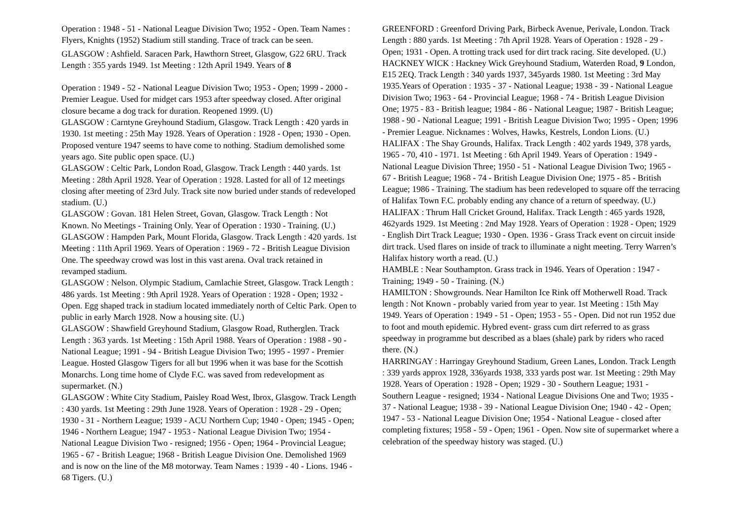Operation : 1948 - 51 - National League Division Two; 1952 - Open. Team Names : Flyers, Knights (1952) Stadium still standing. Trace of track can be seen.
GLASGOW : Ashfield. Saracen Park, Hawthorn Street, Glasgow, G22 6RU. Track Length : 355 yards 1949. 1st Meeting : 12th April 1949. Years of 8
Operation : 1949 - 52 - National League Division Two; 1953 - Open; 1999 - 2000 - Premier League. Used for midget cars 1953 after speedway closed. After original closure became a dog track for duration. Reopened 1999. (U)
GLASGOW : Carntyne Greyhound Stadium, Glasgow. Track Length : 420 yards in 1930. 1st meeting : 25th May 1928. Years of Operation : 1928 - Open; 1930 - Open. Proposed venture 1947 seems to have come to nothing. Stadium demolished some years ago. Site public open space. (U.)
GLASGOW : Celtic Park, London Road, Glasgow. Track Length : 440 yards. 1st Meeting : 28th April 1928. Year of Operation : 1928. Lasted for all of 12 meetings closing after meeting of 23rd July. Track site now buried under stands of redeveloped stadium. (U.)
GLASGOW : Govan. 181 Helen Street, Govan, Glasgow. Track Length : Not Known. No Meetings - Training Only. Year of Operation : 1930 - Training. (U.)
GLASGOW : Hampden Park, Mount Florida, Glasgow. Track Length : 420 yards. 1st Meeting : 11th April 1969. Years of Operation : 1969 - 72 - British League Division One. The speedway crowd was lost in this vast arena. Oval track retained in revamped stadium.
GLASGOW : Nelson. Olympic Stadium, Camlachie Street, Glasgow. Track Length : 486 yards. 1st Meeting : 9th April 1928. Years of Operation : 1928 - Open; 1932 - Open. Egg shaped track in stadium located immediately north of Celtic Park. Open to public in early March 1928. Now a housing site. (U.)
GLASGOW : Shawfield Greyhound Stadium, Glasgow Road, Rutherglen. Track Length : 363 yards. 1st Meeting : 15th April 1988. Years of Operation : 1988 - 90 - National League; 1991 - 94 - British League Division Two; 1995 - 1997 - Premier League. Hosted Glasgow Tigers for all but 1996 when it was base for the Scottish Monarchs. Long time home of Clyde F.C. was saved from redevelopment as supermarket. (N.)
GLASGOW : White City Stadium, Paisley Road West, Ibrox, Glasgow. Track Length : 430 yards. 1st Meeting : 29th June 1928. Years of Operation : 1928 - 29 - Open; 1930 - 31 - Northern League; 1939 - ACU Northern Cup; 1940 - Open; 1945 - Open; 1946 - Northern League; 1947 - 1953 - National League Division Two; 1954 - National League Division Two - resigned; 1956 - Open; 1964 - Provincial League; 1965 - 67 - British League; 1968 - British League Division One. Demolished 1969 and is now on the line of the M8 motorway. Team Names : 1939 - 40 - Lions. 1946 - 68 Tigers. (U.)
GREENFORD : Greenford Driving Park, Birbeck Avenue, Perivale, London. Track Length : 880 yards. 1st Meeting : 7th April 1928. Years of Operation : 1928 - 29 - Open; 1931 - Open. A trotting track used for dirt track racing. Site developed. (U.)
HACKNEY WICK : Hackney Wick Greyhound Stadium, Waterden Road, 9 London, E15 2EQ. Track Length : 340 yards 1937, 345yards 1980. 1st Meeting : 3rd May 1935.Years of Operation : 1935 - 37 - National League; 1938 - 39 - National League Division Two; 1963 - 64 - Provincial League; 1968 - 74 - British League Division One; 1975 - 83 - British league; 1984 - 86 - National League; 1987 - British League; 1988 - 90 - National League; 1991 - British League Division Two; 1995 - Open; 1996 - Premier League. Nicknames : Wolves, Hawks, Kestrels, London Lions. (U.)
HALIFAX : The Shay Grounds, Halifax. Track Length : 402 yards 1949, 378 yards, 1965 - 70, 410 - 1971. 1st Meeting : 6th April 1949. Years of Operation : 1949 - National League Division Three; 1950 - 51 - National League Division Two; 1965 - 67 - British League; 1968 - 74 - British League Division One; 1975 - 85 - British League; 1986 - Training. The stadium has been redeveloped to square off the terracing of Halifax Town F.C. probably ending any chance of a return of speedway. (U.)
HALIFAX : Thrum Hall Cricket Ground, Halifax. Track Length : 465 yards 1928, 462yards 1929. 1st Meeting : 2nd May 1928. Years of Operation : 1928 - Open; 1929 - English Dirt Track League; 1930 - Open. 1936 - Grass Track event on circuit inside dirt track. Used flares on inside of track to illuminate a night meeting. Terry Warren’s Halifax history worth a read. (U.)
HAMBLE : Near Southampton. Grass track in 1946. Years of Operation : 1947 - Training; 1949 - 50 - Training. (N.)
HAMILTON : Showgrounds. Near Hamilton Ice Rink off Motherwell Road. Track length : Not Known - probably varied from year to year. 1st Meeting : 15th May 1949. Years of Operation : 1949 - 51 - Open; 1953 - 55 - Open. Did not run 1952 due to foot and mouth epidemic. Hybred event- grass cum dirt referred to as grass speedway in programme but described as a blaes (shale) park by riders who raced there. (N.)
HARRINGAY : Harringay Greyhound Stadium, Green Lanes, London. Track Length : 339 yards approx 1928, 336yards 1938, 333 yards post war. 1st Meeting : 29th May 1928. Years of Operation : 1928 - Open; 1929 - 30 - Southern League; 1931 - Southern League - resigned; 1934 - National League Divisions One and Two; 1935 - 37 - National League; 1938 - 39 - National League Division One; 1940 - 42 - Open; 1947 - 53 - National League Division One; 1954 - National League - closed after completing fixtures; 1958 - 59 - Open; 1961 - Open. Now site of supermarket where a celebration of the speedway history was staged. (U.)